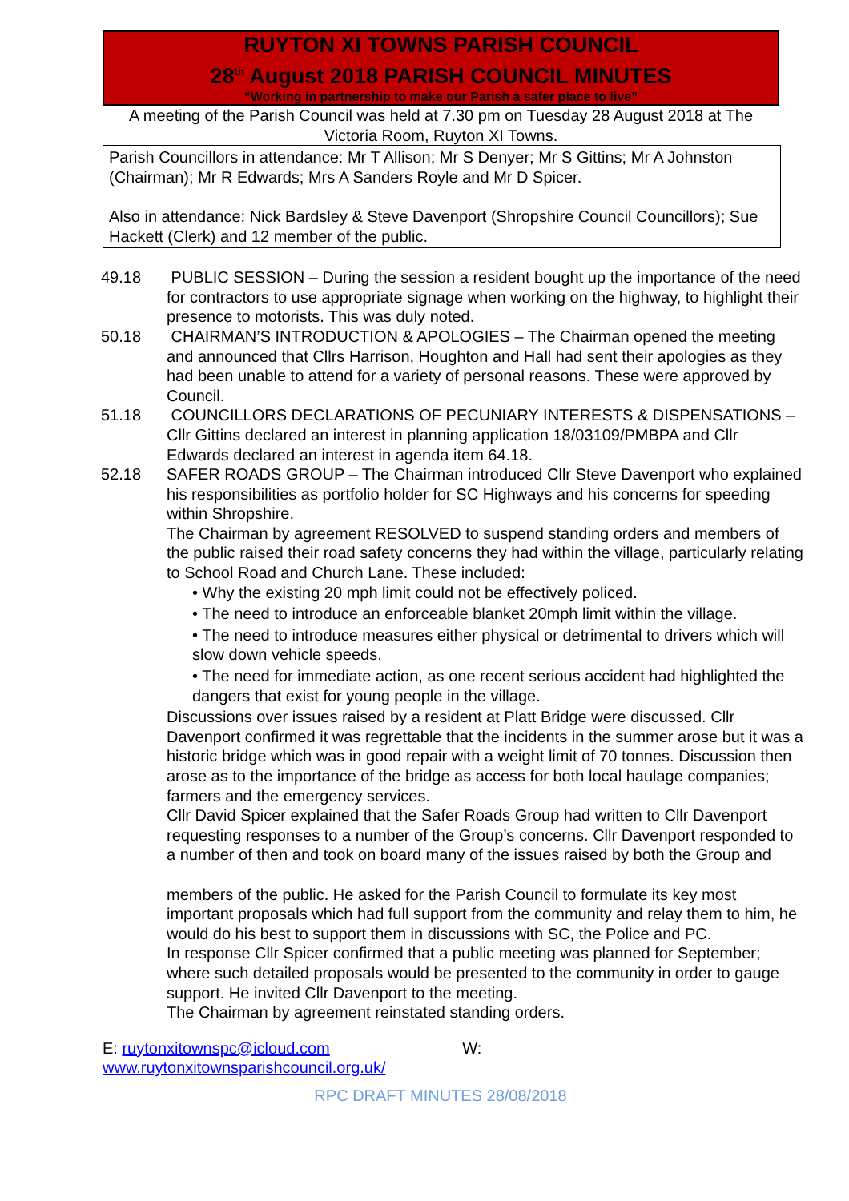RUYTON XI TOWNS PARISH COUNCIL
28<sup>th</sup> August 2018 PARISH COUNCIL MINUTES
“Working in partnership to make our Parish a safer place to live”
A meeting of the Parish Council was held at 7.30 pm on Tuesday 28 August 2018 at The Victoria Room, Ruyton XI Towns.
Parish Councillors in attendance: Mr T Allison; Mr S Denyer; Mr S Gittins; Mr A Johnston
(Chairman); Mr R Edwards; Mrs A Sanders Royle and Mr D Spicer.
Also in attendance: Nick Bardsley & Steve Davenport (Shropshire Council Councillors); Sue Hackett (Clerk) and 12 member of the public.
49.18 PUBLIC SESSION – During the session a resident bought up the importance of the need for contractors to use appropriate signage when working on the highway, to highlight their presence to motorists. This was duly noted.
50.18 CHAIRMAN’S INTRODUCTION & APOLOGIES – The Chairman opened the meeting and announced that Cllrs Harrison, Houghton and Hall had sent their apologies as they had been unable to attend for a variety of personal reasons. These were approved by Council.
51.18 COUNCILLORS DECLARATIONS OF PECUNIARY INTERESTS & DISPENSATIONS – Cllr Gittins declared an interest in planning application 18/03109/PMBPA and Cllr Edwards declared an interest in agenda item 64.18.
52.18 SAFER ROADS GROUP – The Chairman introduced Cllr Steve Davenport who explained his responsibilities as portfolio holder for SC Highways and his concerns for speeding within Shropshire.
The Chairman by agreement RESOLVED to suspend standing orders and members of the public raised their road safety concerns they had within the village, particularly relating to School Road and Church Lane. These included:
• Why the existing 20 mph limit could not be effectively policed.
• The need to introduce an enforceable blanket 20mph limit within the village.
• The need to introduce measures either physical or detrimental to drivers which will slow down vehicle speeds.
• The need for immediate action, as one recent serious accident had highlighted the dangers that exist for young people in the village.
Discussions over issues raised by a resident at Platt Bridge were discussed. Cllr Davenport confirmed it was regrettable that the incidents in the summer arose but it was a historic bridge which was in good repair with a weight limit of 70 tonnes. Discussion then arose as to the importance of the bridge as access for both local haulage companies; farmers and the emergency services.
Cllr David Spicer explained that the Safer Roads Group had written to Cllr Davenport requesting responses to a number of the Group’s concerns. Cllr Davenport responded to a number of then and took on board many of the issues raised by both the Group and
members of the public. He asked for the Parish Council to formulate its key most important proposals which had full support from the community and relay them to him, he would do his best to support them in discussions with SC, the Police and PC.
In response Cllr Spicer confirmed that a public meeting was planned for September; where such detailed proposals would be presented to the community in order to gauge support. He invited Cllr Davenport to the meeting.
The Chairman by agreement reinstated standing orders.
E: ruytonxitownspc@icloud.com W:
www.ruytonxitownsparishcouncil.org.uk/
RPC DRAFT MINUTES 28/08/2018